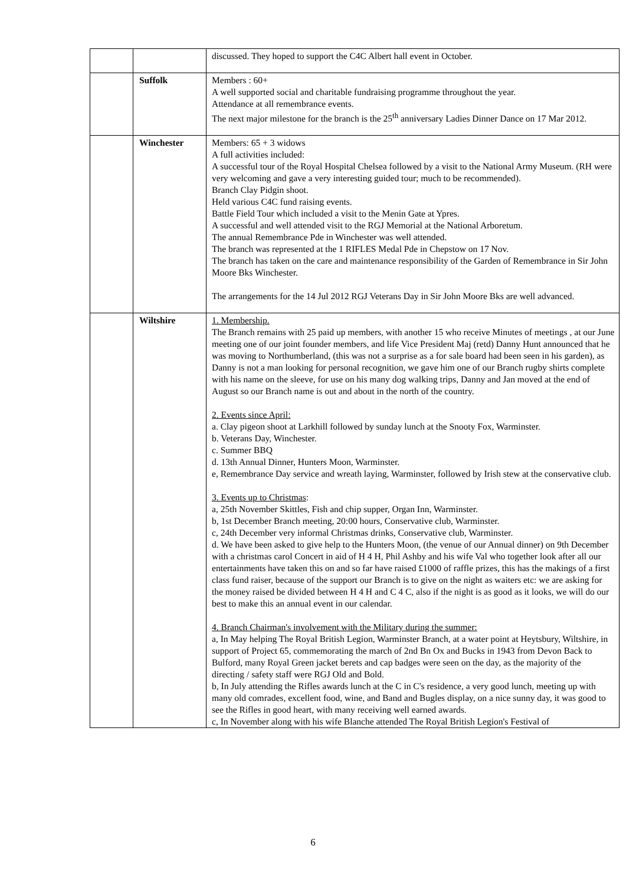| | | discussed. They hoped to support the C4C Albert hall event in October. |
| | Suffolk | Members : 60+ A well supported social and charitable fundraising programme throughout the year. Attendance at all remembrance events. The next major milestone for the branch is the 25<sup>th</sup> anniversary Ladies Dinner Dance on 17 Mar 2012. |
| | Winchester | Members: 65 + 3 widows A full activities included: A successful tour of the Royal Hospital Chelsea followed by a visit to the National Army Museum. (RH were very welcoming and gave a very interesting guided tour; much to be recommended). Branch Clay Pidgin shoot. Held various C4C fund raising events. Battle Field Tour which included a visit to the Menin Gate at Ypres. A successful and well attended visit to the RGJ Memorial at the National Arboretum. The annual Remembrance Pde in Winchester was well attended. The branch was represented at the 1 RIFLES Medal Pde in Chepstow on 17 Nov. The branch has taken on the care and maintenance responsibility of the Garden of Remembrance in Sir John Moore Bks Winchester. The arrangements for the 14 Jul 2012 RGJ Veterans Day in Sir John Moore Bks are well advanced. |
| | Wiltshire | 1. Membership. The Branch remains with 25 paid up members, with another 15 who receive Minutes of meetings , at our June meeting one of our joint founder members, and life Vice President Maj (retd) Danny Hunt announced that he was moving to Northumberland, (this was not a surprise as a for sale board had been seen in his garden), as Danny is not a man looking for personal recognition, we gave him one of our Branch rugby shirts complete with his name on the sleeve, for use on his many dog walking trips, Danny and Jan moved at the end of August so our Branch name is out and about in the north of the country. 2. Events since April: a. Clay pigeon shoot at Larkhill followed by sunday lunch at the Snooty Fox, Warminster. b. Veterans Day, Winchester. c. Summer BBQ d. 13th Annual Dinner, Hunters Moon, Warminster. e, Remembrance Day service and wreath laying, Warminster, followed by Irish stew at the conservative club. 3. Events up to Christmas : a, 25th November Skittles, Fish and chip supper, Organ Inn, Warminster. b, 1st December Branch meeting, 20:00 hours, Conservative club, Warminster. c, 24th December very informal Christmas drinks, Conservative club, Warminster. d. We have been asked to give help to the Hunters Moon, (the venue of our Annual dinner) on 9th December with a christmas carol Concert in aid of H 4 H, Phil Ashby and his wife Val who together look after all our entertainments have taken this on and so far have raised £1000 of raffle prizes, this has the makings of a first class fund raiser, because of the support our Branch is to give on the night as waiters etc: we are asking for the money raised be divided between H 4 H and C 4 C, also if the night is as good as it looks, we will do our best to make this an annual event in our calendar. 4. Branch Chairman's involvement with the Military during the summer: a, In May helping The Royal British Legion, Warminster Branch, at a water point at Heytsbury, Wiltshire, in support of Project 65, commemorating the march of 2nd Bn Ox and Bucks in 1943 from Devon Back to Bulford, many Royal Green jacket berets and cap badges were seen on the day, as the majority of the directing / safety staff were RGJ Old and Bold. b, In July attending the Rifles awards lunch at the C in C's residence, a very good lunch, meeting up with many old comrades, excellent food, wine, and Band and Bugles display, on a nice sunny day, it was good to see the Rifles in good heart, with many receiving well earned awards. c, In November along with his wife Blanche attended The Royal British Legion's Festival of |
6